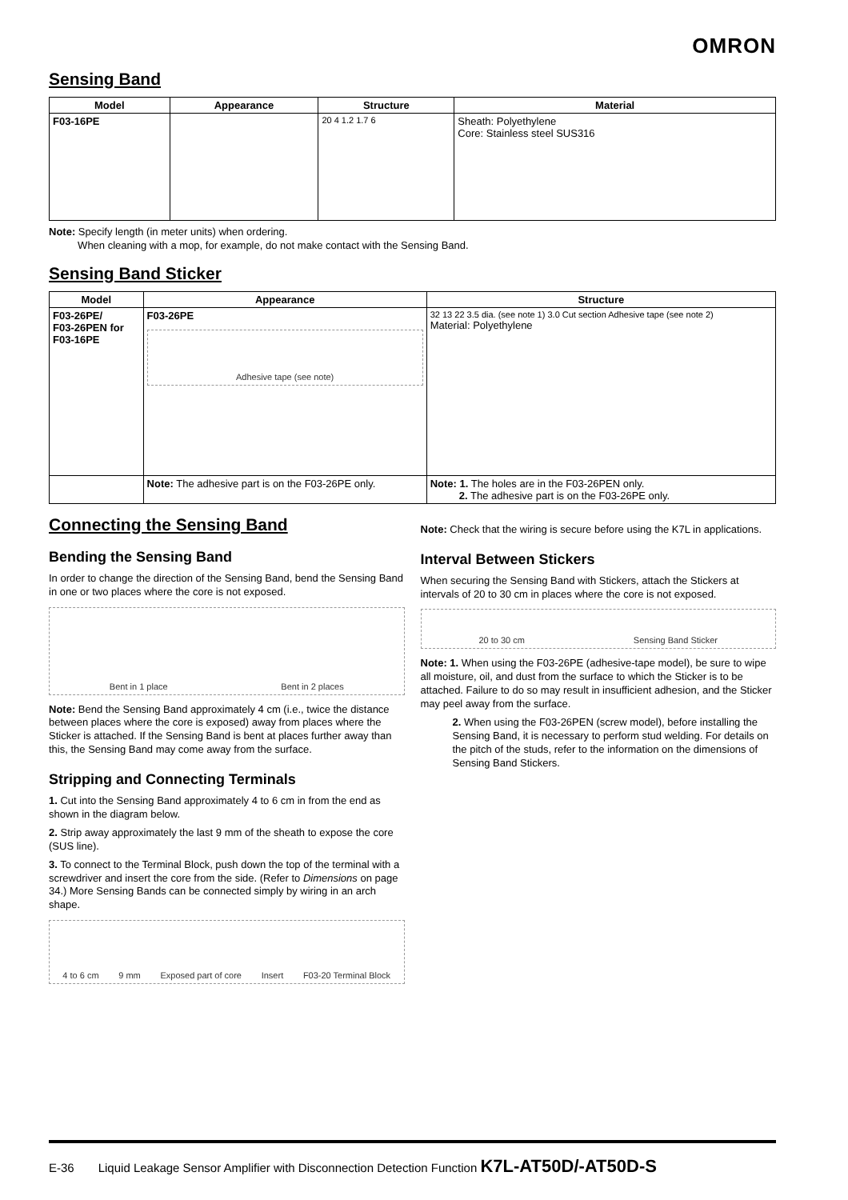OMRON
Sensing Band
| Model | Appearance | Structure | Material |
| --- | --- | --- | --- |
| F03-16PE | | 20 4 1.2 1.7 6 | Sheath: Polyethylene Core: Stainless steel SUS316 |
Note: Specify length (in meter units) when ordering.
When cleaning with a mop, for example, do not make contact with the Sensing Band.
Sensing Band Sticker
| Model | Appearance | Structure |
| --- | --- | --- |
| F03-26PE/ F03-26PEN for F03-16PE | F03-26PE Adhesive tape (see note) | 32 13 22 3.5 dia. (see note 1) 3.0 Cut section Adhesive tape (see note 2) Material: Polyethylene |
| | Note: The adhesive part is on the F03-26PE only. | Note: 1. The holes are in the F03-26PEN only. 2. The adhesive part is on the F03-26PE only. |
Connecting the Sensing Band
Bending the Sensing Band
In order to change the direction of the Sensing Band, bend the Sensing Band in one or two places where the core is not exposed.
Bent in 1 place Bent in 2 places
Note: Bend the Sensing Band approximately 4 cm (i.e., twice the distance between places where the core is exposed) away from places where the Sticker is attached. If the Sensing Band is bent at places further away than this, the Sensing Band may come away from the surface.
Stripping and Connecting Terminals
1. Cut into the Sensing Band approximately 4 to 6 cm in from the end as shown in the diagram below.
2. Strip away approximately the last 9 mm of the sheath to expose the core (SUS line).
3. To connect to the Terminal Block, push down the top of the terminal with a screwdriver and insert the core from the side. (Refer to Dimensions on page 34.) More Sensing Bands can be connected simply by wiring in an arch shape.
4 to 6 cm 9 mm Exposed part of core Insert F03-20 Terminal Block
Note: Check that the wiring is secure before using the K7L in applications.
Interval Between Stickers
When securing the Sensing Band with Stickers, attach the Stickers at intervals of 20 to 30 cm in places where the core is not exposed.
20 to 30 cm Sensing Band Sticker
Note: 1. When using the F03-26PE (adhesive-tape model), be sure to wipe all moisture, oil, and dust from the surface to which the Sticker is to be attached. Failure to do so may result in insufficient adhesion, and the Sticker may peel away from the surface.
2. When using the F03-26PEN (screw model), before installing the Sensing Band, it is necessary to perform stud welding. For details on the pitch of the studs, refer to the information on the dimensions of Sensing Band Stickers.
E-36 Liquid Leakage Sensor Amplifier with Disconnection Detection Function K7L-AT50D/-AT50D-S